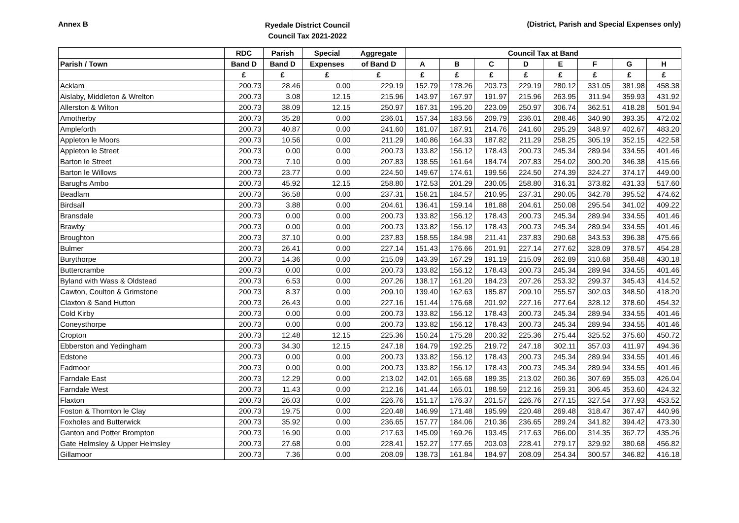Annex B
Ryedale District Council
Council Tax 2021-2022
(District, Parish and Special Expenses only)
| | RDC | Parish | Special | Aggregate | Council Tax at Band | | | | | | | |
| --- | --- | --- | --- | --- | --- | --- | --- | --- | --- | --- | --- | --- |
| Parish / Town | Band D | Band D | Expenses | of Band D | A | B | C | D | E | F | G | H |
| | £ | £ | £ | £ | £ | £ | £ | £ | £ | £ | £ | £ |
| Acklam | 200.73 | 28.46 | 0.00 | 229.19 | 152.79 | 178.26 | 203.73 | 229.19 | 280.12 | 331.05 | 381.98 | 458.38 |
| Aislaby, Middleton & Wrelton | 200.73 | 3.08 | 12.15 | 215.96 | 143.97 | 167.97 | 191.97 | 215.96 | 263.95 | 311.94 | 359.93 | 431.92 |
| Allerston & Wilton | 200.73 | 38.09 | 12.15 | 250.97 | 167.31 | 195.20 | 223.09 | 250.97 | 306.74 | 362.51 | 418.28 | 501.94 |
| Amotherby | 200.73 | 35.28 | 0.00 | 236.01 | 157.34 | 183.56 | 209.79 | 236.01 | 288.46 | 340.90 | 393.35 | 472.02 |
| Ampleforth | 200.73 | 40.87 | 0.00 | 241.60 | 161.07 | 187.91 | 214.76 | 241.60 | 295.29 | 348.97 | 402.67 | 483.20 |
| Appleton le Moors | 200.73 | 10.56 | 0.00 | 211.29 | 140.86 | 164.33 | 187.82 | 211.29 | 258.25 | 305.19 | 352.15 | 422.58 |
| Appleton le Street | 200.73 | 0.00 | 0.00 | 200.73 | 133.82 | 156.12 | 178.43 | 200.73 | 245.34 | 289.94 | 334.55 | 401.46 |
| Barton le Street | 200.73 | 7.10 | 0.00 | 207.83 | 138.55 | 161.64 | 184.74 | 207.83 | 254.02 | 300.20 | 346.38 | 415.66 |
| Barton le Willows | 200.73 | 23.77 | 0.00 | 224.50 | 149.67 | 174.61 | 199.56 | 224.50 | 274.39 | 324.27 | 374.17 | 449.00 |
| Barughs Ambo | 200.73 | 45.92 | 12.15 | 258.80 | 172.53 | 201.29 | 230.05 | 258.80 | 316.31 | 373.82 | 431.33 | 517.60 |
| Beadlam | 200.73 | 36.58 | 0.00 | 237.31 | 158.21 | 184.57 | 210.95 | 237.31 | 290.05 | 342.78 | 395.52 | 474.62 |
| Birdsall | 200.73 | 3.88 | 0.00 | 204.61 | 136.41 | 159.14 | 181.88 | 204.61 | 250.08 | 295.54 | 341.02 | 409.22 |
| Bransdale | 200.73 | 0.00 | 0.00 | 200.73 | 133.82 | 156.12 | 178.43 | 200.73 | 245.34 | 289.94 | 334.55 | 401.46 |
| Brawby | 200.73 | 0.00 | 0.00 | 200.73 | 133.82 | 156.12 | 178.43 | 200.73 | 245.34 | 289.94 | 334.55 | 401.46 |
| Broughton | 200.73 | 37.10 | 0.00 | 237.83 | 158.55 | 184.98 | 211.41 | 237.83 | 290.68 | 343.53 | 396.38 | 475.66 |
| Bulmer | 200.73 | 26.41 | 0.00 | 227.14 | 151.43 | 176.66 | 201.91 | 227.14 | 277.62 | 328.09 | 378.57 | 454.28 |
| Burythorpe | 200.73 | 14.36 | 0.00 | 215.09 | 143.39 | 167.29 | 191.19 | 215.09 | 262.89 | 310.68 | 358.48 | 430.18 |
| Buttercrambe | 200.73 | 0.00 | 0.00 | 200.73 | 133.82 | 156.12 | 178.43 | 200.73 | 245.34 | 289.94 | 334.55 | 401.46 |
| Byland with Wass & Oldstead | 200.73 | 6.53 | 0.00 | 207.26 | 138.17 | 161.20 | 184.23 | 207.26 | 253.32 | 299.37 | 345.43 | 414.52 |
| Cawton, Coulton & Grimstone | 200.73 | 8.37 | 0.00 | 209.10 | 139.40 | 162.63 | 185.87 | 209.10 | 255.57 | 302.03 | 348.50 | 418.20 |
| Claxton & Sand Hutton | 200.73 | 26.43 | 0.00 | 227.16 | 151.44 | 176.68 | 201.92 | 227.16 | 277.64 | 328.12 | 378.60 | 454.32 |
| Cold Kirby | 200.73 | 0.00 | 0.00 | 200.73 | 133.82 | 156.12 | 178.43 | 200.73 | 245.34 | 289.94 | 334.55 | 401.46 |
| Coneysthorpe | 200.73 | 0.00 | 0.00 | 200.73 | 133.82 | 156.12 | 178.43 | 200.73 | 245.34 | 289.94 | 334.55 | 401.46 |
| Cropton | 200.73 | 12.48 | 12.15 | 225.36 | 150.24 | 175.28 | 200.32 | 225.36 | 275.44 | 325.52 | 375.60 | 450.72 |
| Ebberston and Yedingham | 200.73 | 34.30 | 12.15 | 247.18 | 164.79 | 192.25 | 219.72 | 247.18 | 302.11 | 357.03 | 411.97 | 494.36 |
| Edstone | 200.73 | 0.00 | 0.00 | 200.73 | 133.82 | 156.12 | 178.43 | 200.73 | 245.34 | 289.94 | 334.55 | 401.46 |
| Fadmoor | 200.73 | 0.00 | 0.00 | 200.73 | 133.82 | 156.12 | 178.43 | 200.73 | 245.34 | 289.94 | 334.55 | 401.46 |
| Farndale East | 200.73 | 12.29 | 0.00 | 213.02 | 142.01 | 165.68 | 189.35 | 213.02 | 260.36 | 307.69 | 355.03 | 426.04 |
| Farndale West | 200.73 | 11.43 | 0.00 | 212.16 | 141.44 | 165.01 | 188.59 | 212.16 | 259.31 | 306.45 | 353.60 | 424.32 |
| Flaxton | 200.73 | 26.03 | 0.00 | 226.76 | 151.17 | 176.37 | 201.57 | 226.76 | 277.15 | 327.54 | 377.93 | 453.52 |
| Foston & Thornton le Clay | 200.73 | 19.75 | 0.00 | 220.48 | 146.99 | 171.48 | 195.99 | 220.48 | 269.48 | 318.47 | 367.47 | 440.96 |
| Foxholes and Butterwick | 200.73 | 35.92 | 0.00 | 236.65 | 157.77 | 184.06 | 210.36 | 236.65 | 289.24 | 341.82 | 394.42 | 473.30 |
| Ganton and Potter Brompton | 200.73 | 16.90 | 0.00 | 217.63 | 145.09 | 169.26 | 193.45 | 217.63 | 266.00 | 314.35 | 362.72 | 435.26 |
| Gate Helmsley & Upper Helmsley | 200.73 | 27.68 | 0.00 | 228.41 | 152.27 | 177.65 | 203.03 | 228.41 | 279.17 | 329.92 | 380.68 | 456.82 |
| Gillamoor | 200.73 | 7.36 | 0.00 | 208.09 | 138.73 | 161.84 | 184.97 | 208.09 | 254.34 | 300.57 | 346.82 | 416.18 |